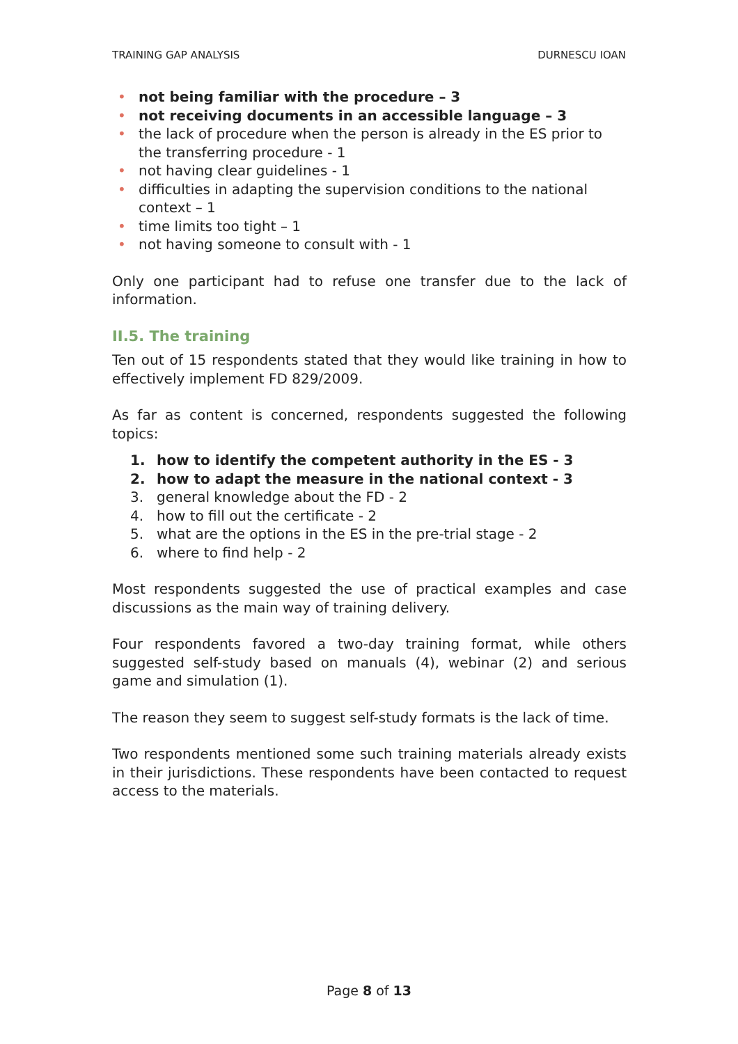TRAINING GAP ANALYSIS DURNESCU IOAN
• not being familiar with the procedure – 3
• not receiving documents in an accessible language – 3
• the lack of procedure when the person is already in the ES prior to the transferring procedure - 1
• not having clear guidelines - 1
• difficulties in adapting the supervision conditions to the national context – 1
• time limits too tight – 1
• not having someone to consult with - 1
Only one participant had to refuse one transfer due to the lack of information.
II.5. The training
Ten out of 15 respondents stated that they would like training in how to effectively implement FD 829/2009.
As far as content is concerned, respondents suggested the following topics:
1. how to identify the competent authority in the ES - 3
2. how to adapt the measure in the national context - 3
3. general knowledge about the FD - 2
4. how to fill out the certificate - 2
5. what are the options in the ES in the pre-trial stage - 2
6. where to find help - 2
Most respondents suggested the use of practical examples and case discussions as the main way of training delivery.
Four respondents favored a two-day training format, while others suggested self-study based on manuals (4), webinar (2) and serious game and simulation (1).
The reason they seem to suggest self-study formats is the lack of time.
Two respondents mentioned some such training materials already exists in their jurisdictions. These respondents have been contacted to request access to the materials.
Page 8 of 13